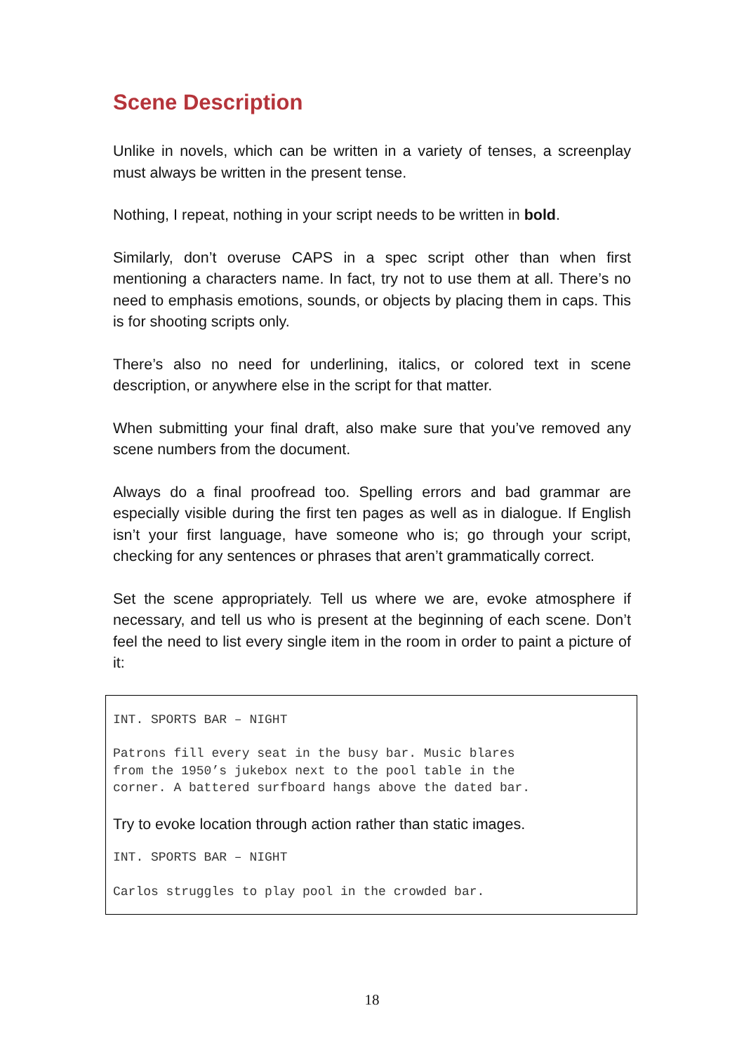Scene Description
Unlike in novels, which can be written in a variety of tenses, a screenplay must always be written in the present tense.
Nothing, I repeat, nothing in your script needs to be written in bold.
Similarly, don’t overuse CAPS in a spec script other than when first mentioning a characters name. In fact, try not to use them at all. There’s no need to emphasis emotions, sounds, or objects by placing them in caps. This is for shooting scripts only.
There’s also no need for underlining, italics, or colored text in scene description, or anywhere else in the script for that matter.
When submitting your final draft, also make sure that you’ve removed any scene numbers from the document.
Always do a final proofread too. Spelling errors and bad grammar are especially visible during the first ten pages as well as in dialogue. If English isn’t your first language, have someone who is; go through your script, checking for any sentences or phrases that aren’t grammatically correct.
Set the scene appropriately. Tell us where we are, evoke atmosphere if necessary, and tell us who is present at the beginning of each scene. Don’t feel the need to list every single item in the room in order to paint a picture of it:
INT. SPORTS BAR – NIGHT
Patrons fill every seat in the busy bar. Music blares from the 1950’s jukebox next to the pool table in the corner. A battered surfboard hangs above the dated bar.
Try to evoke location through action rather than static images.
INT. SPORTS BAR – NIGHT
Carlos struggles to play pool in the crowded bar.
18